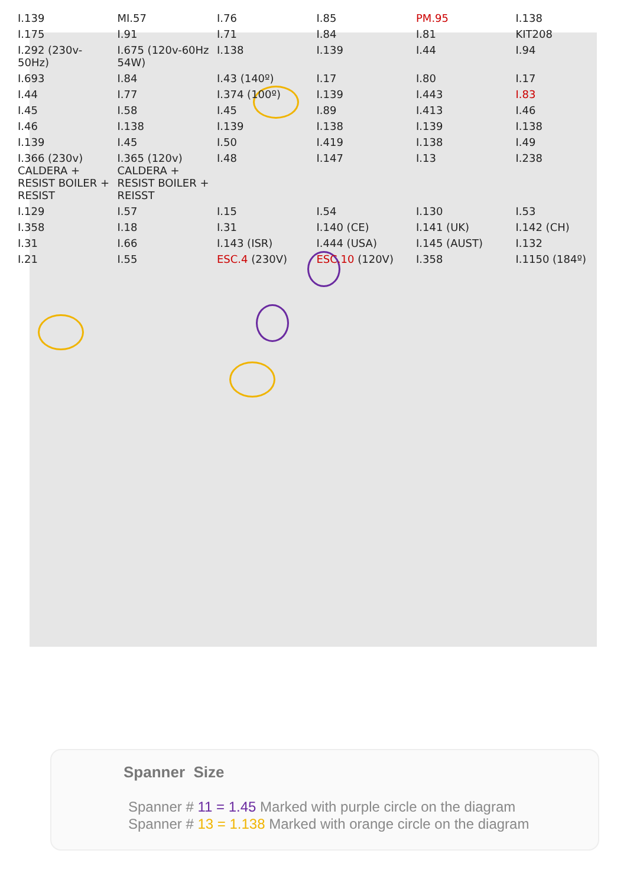I.139 MI.57 I.76 I.85 PM.95 I.138 I.175 I.91 I.71 I.84 I.81 KIT208 I.292 (230v-50Hz) I.675 (120v-60Hz 54W) I.138 I.139 I.44 I.94 I.693 I.84 I.43 (140º) I.17 I.80 I.17 I.44 I.77 I.374 (100º) I.139 I.443 I.83 I.45 I.58 I.45 I.89 I.413 I.46 I.46 I.138 I.139 I.138 I.139 I.138 I.139 I.45 I.50 I.419 I.138 I.49 I.366 (230v) CALDERA + RESIST BOILER + RESIST I.365 (120v) CALDERA + RESIST BOILER + REISST I.48 I.147 I.13 I.238 I.129 I.57 I.15 I.54 I.130 I.53 I.358 I.18 I.31 I.140 (CE) I.141 (UK) I.142 (CH) I.31 I.66 I.143 (ISR) I.444 (USA) I.145 (AUST) I.132 I.21 I.55 ESC.4 (230V) ESC.10 (120V) I.358 I.1150 (184º)
Spanner Size
Spanner # 11 = 1.45 Marked with purple circle on the diagram
Spanner # 13 = 1.138 Marked with orange circle on the diagram